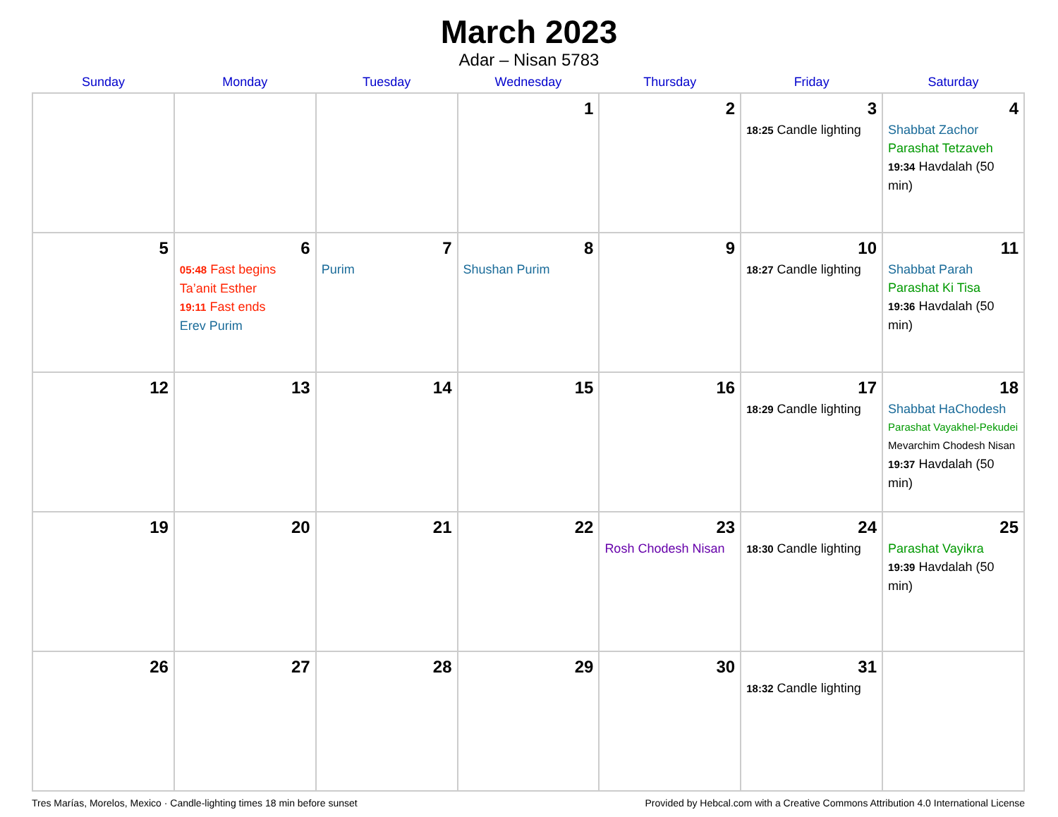March 2023
Adar – Nisan 5783
| Sunday | Monday | Tuesday | Wednesday | Thursday | Friday | Saturday |
| --- | --- | --- | --- | --- | --- | --- |
| | | | 1 | 2 | 3 18:25 Candle lighting | 4 Shabbat Zachor Parashat Tetzaveh 19:34 Havdalah (50 min) |
| 5 | 6 05:48 Fast begins Ta’anit Esther 19:11 Fast ends Erev Purim | 7 Purim | 8 Shushan Purim | 9 | 10 18:27 Candle lighting | 11 Shabbat Parah Parashat Ki Tisa 19:36 Havdalah (50 min) |
| 12 | 13 | 14 | 15 | 16 | 17 18:29 Candle lighting | 18 Shabbat HaChodesh Parashat Vayakhel-Pekudei Mevarchim Chodesh Nisan 19:37 Havdalah (50 min) |
| 19 | 20 | 21 | 22 | 23 Rosh Chodesh Nisan | 24 18:30 Candle lighting | 25 Parashat Vayikra 19:39 Havdalah (50 min) |
| 26 | 27 | 28 | 29 | 30 | 31 18:32 Candle lighting | |
Tres Marías, Morelos, Mexico · Candle-lighting times 18 min before sunset Provided by Hebcal.com with a Creative Commons Attribution 4.0 International License